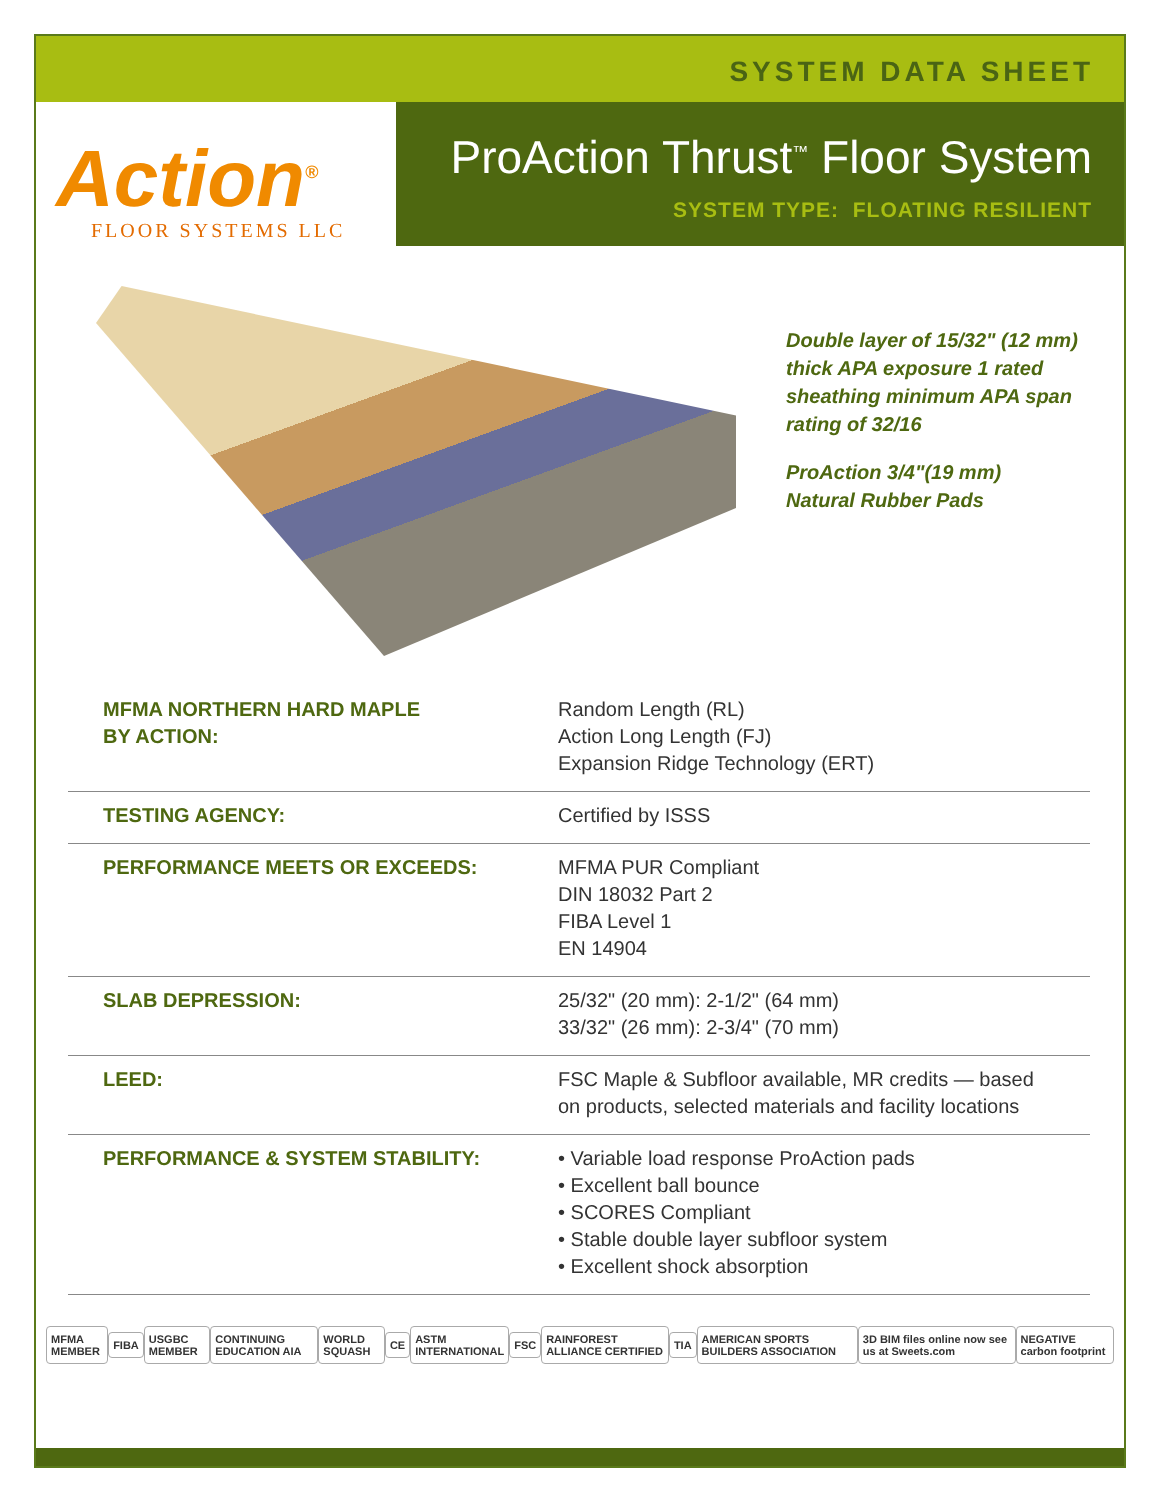SYSTEM DATA SHEET
Action<sup>®</sup>
FLOOR SYSTEMS LLC
ProAction Thrust<sup>™</sup> Floor System
SYSTEM TYPE: FLOATING RESILIENT
Double layer of 15/32" (12 mm)
thick APA exposure 1 rated
sheathing minimum APA span
rating of 32/16
ProAction 3/4"(19 mm)
Natural Rubber Pads
| MFMA NORTHERN HARD MAPLE BY ACTION: | Random Length (RL) Action Long Length (FJ) Expansion Ridge Technology (ERT) |
| TESTING AGENCY: | Certified by ISSS |
| PERFORMANCE MEETS OR EXCEEDS: | MFMA PUR Compliant DIN 18032 Part 2 FIBA Level 1 EN 14904 |
| SLAB DEPRESSION: | 25/32" (20 mm): 2-1/2" (64 mm) 33/32" (26 mm): 2-3/4" (70 mm) |
| LEED: | FSC Maple & Subfloor available, MR credits — based on products, selected materials and facility locations |
| PERFORMANCE & SYSTEM STABILITY: | • Variable load response ProAction pads • Excellent ball bounce • SCORES Compliant • Stable double layer subfloor system • Excellent shock absorption |
MFMA MEMBER FIBA USGBC MEMBER CONTINUING EDUCATION AIA WORLD SQUASH CE ASTM INTERNATIONAL FSC RAINFOREST ALLIANCE CERTIFIED TIA AMERICAN SPORTS BUILDERS ASSOCIATION 3D BIM files online now see us at Sweets.com NEGATIVE carbon footprint